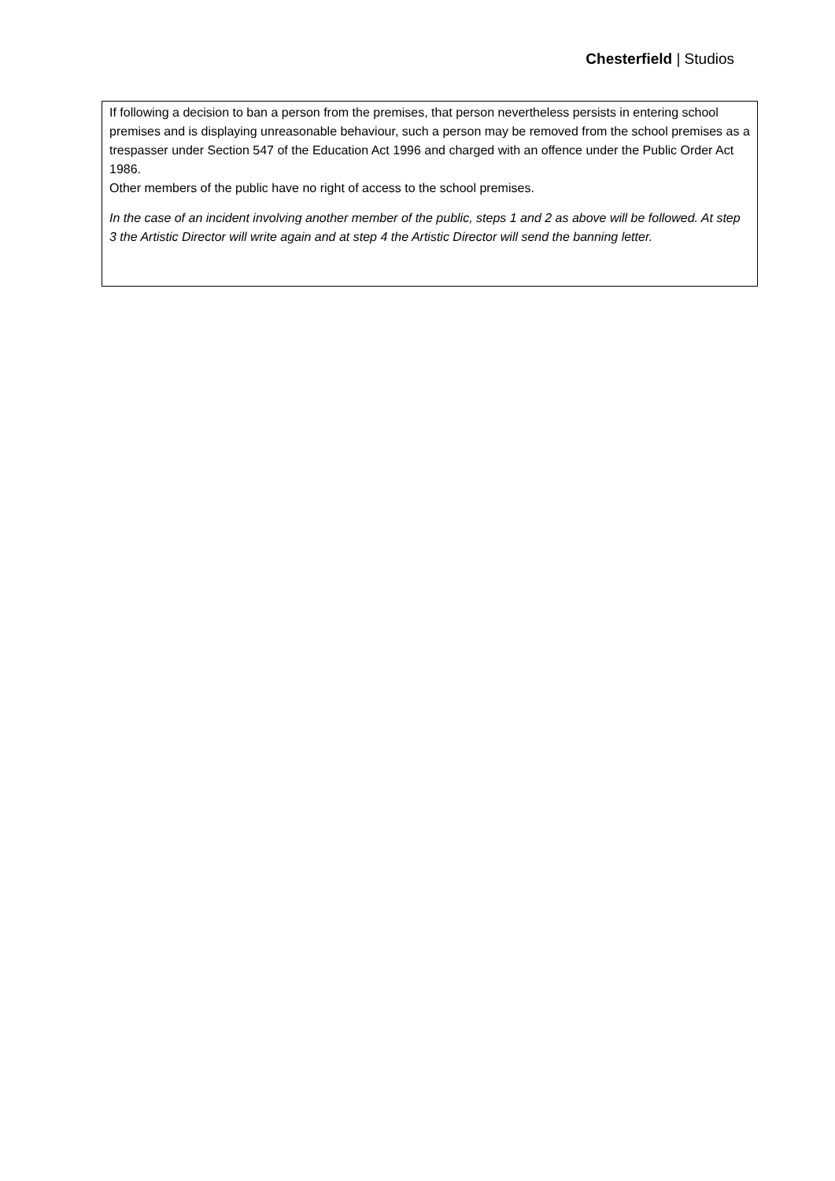Chesterfield | Studios
If following a decision to ban a person from the premises, that person nevertheless persists in entering school premises and is displaying unreasonable behaviour, such a person may be removed from the school premises as a trespasser under Section 547 of the Education Act 1996 and charged with an offence under the Public Order Act 1986.
Other members of the public have no right of access to the school premises.
In the case of an incident involving another member of the public, steps 1 and 2 as above will be followed. At step 3 the Artistic Director will write again and at step 4 the Artistic Director will send the banning letter.